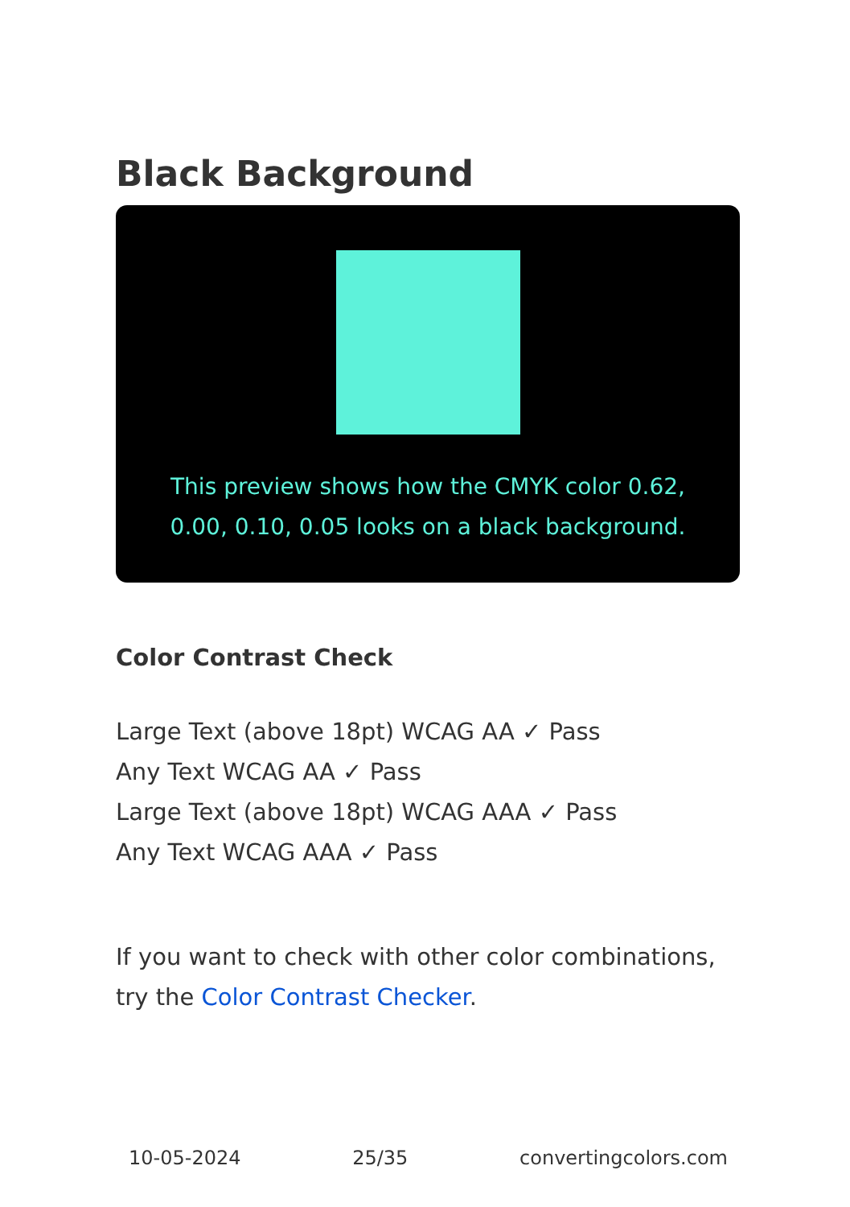Black Background
This preview shows how the CMYK color 0.62, 0.00, 0.10, 0.05 looks on a black background.
Color Contrast Check
Large Text (above 18pt) WCAG AA ✓ Pass
Any Text WCAG AA ✓ Pass
Large Text (above 18pt) WCAG AAA ✓ Pass
Any Text WCAG AAA ✓ Pass
If you want to check with other color combinations, try the Color Contrast Checker.
10-05-2024 25/35 convertingcolors.com